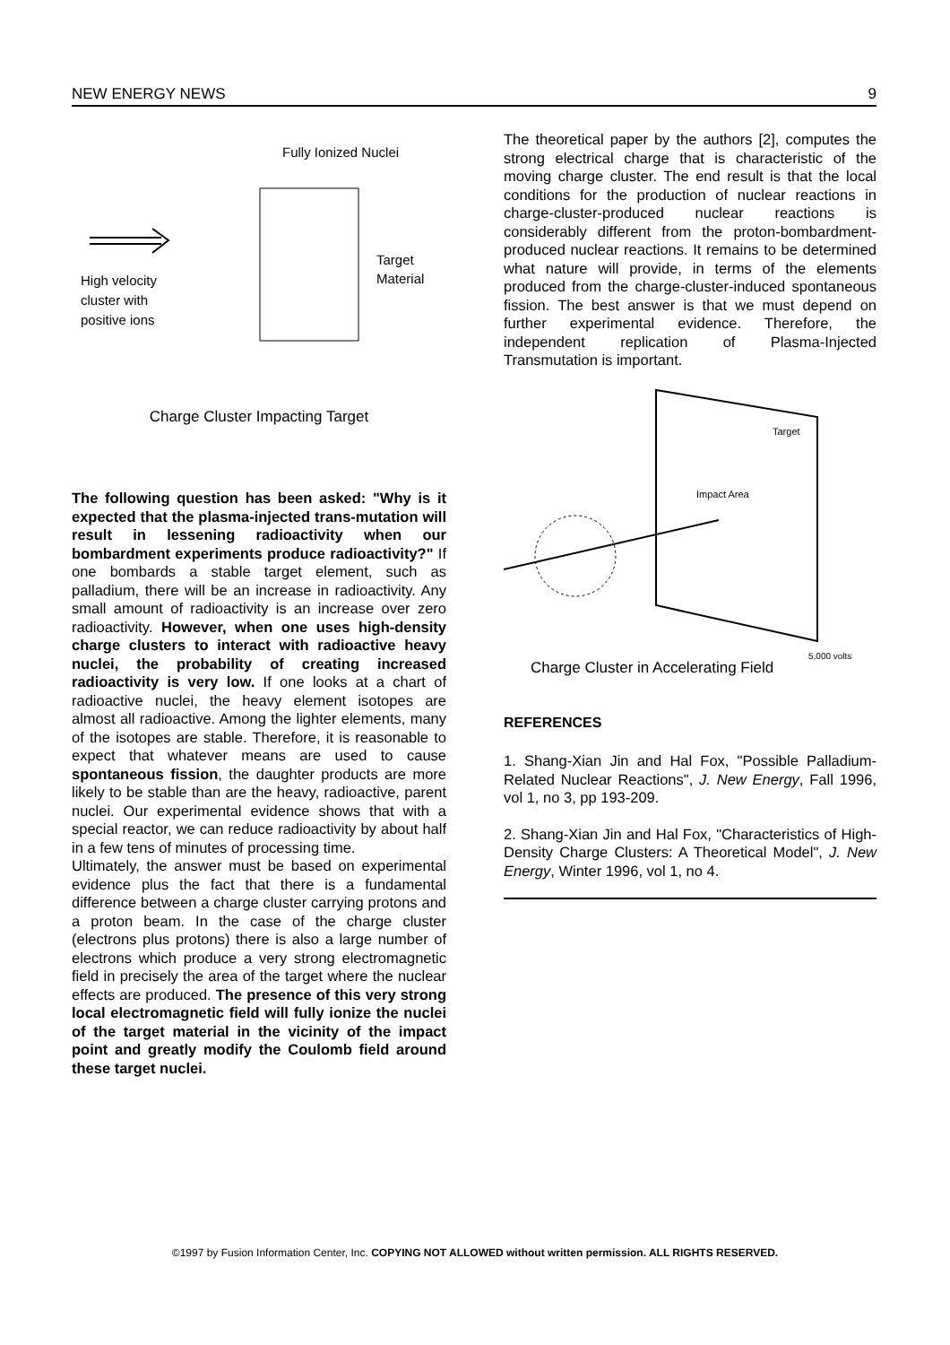NEW ENERGY NEWS 9
Fully Ionized Nuclei
High velocity
cluster with
positive ions
Target
Material
Charge Cluster Impacting Target
The following question has been asked: "Why is it expected that the plasma-injected trans-mutation will result in lessening radioactivity when our bombardment experiments produce radioactivity?" If one bombards a stable target element, such as palladium, there will be an increase in radioactivity. Any small amount of radioactivity is an increase over zero radioactivity. However, when one uses high-density charge clusters to interact with radioactive heavy nuclei, the probability of creating increased radioactivity is very low. If one looks at a chart of radioactive nuclei, the heavy element isotopes are almost all radioactive. Among the lighter elements, many of the isotopes are stable. Therefore, it is reasonable to expect that whatever means are used to cause spontaneous fission, the daughter products are more likely to be stable than are the heavy, radioactive, parent nuclei. Our experimental evidence shows that with a special reactor, we can reduce radioactivity by about half in a few tens of minutes of processing time.
Ultimately, the answer must be based on experimental evidence plus the fact that there is a fundamental difference between a charge cluster carrying protons and a proton beam. In the case of the charge cluster (electrons plus protons) there is also a large number of electrons which produce a very strong electromagnetic field in precisely the area of the target where the nuclear effects are produced. The presence of this very strong local electromagnetic field will fully ionize the nuclei of the target material in the vicinity of the impact point and greatly modify the Coulomb field around these target nuclei.
The theoretical paper by the authors [2], computes the strong electrical charge that is characteristic of the moving charge cluster. The end result is that the local conditions for the production of nuclear reactions in charge-cluster-produced nuclear reactions is considerably different from the proton-bombardment-produced nuclear reactions. It remains to be determined what nature will provide, in terms of the elements produced from the charge-cluster-induced spontaneous fission. The best answer is that we must depend on further experimental evidence. Therefore, the independent replication of Plasma-Injected Transmutation is important.
Target
Impact Area
5,000 volts
Charge Cluster in Accelerating Field
REFERENCES
1. Shang-Xian Jin and Hal Fox, "Possible Palladium-Related Nuclear Reactions", J. New Energy, Fall 1996, vol 1, no 3, pp 193-209.
2. Shang-Xian Jin and Hal Fox, "Characteristics of High-Density Charge Clusters: A Theoretical Model", J. New Energy, Winter 1996, vol 1, no 4.
©1997 by Fusion Information Center, Inc. COPYING NOT ALLOWED without written permission. ALL RIGHTS RESERVED.